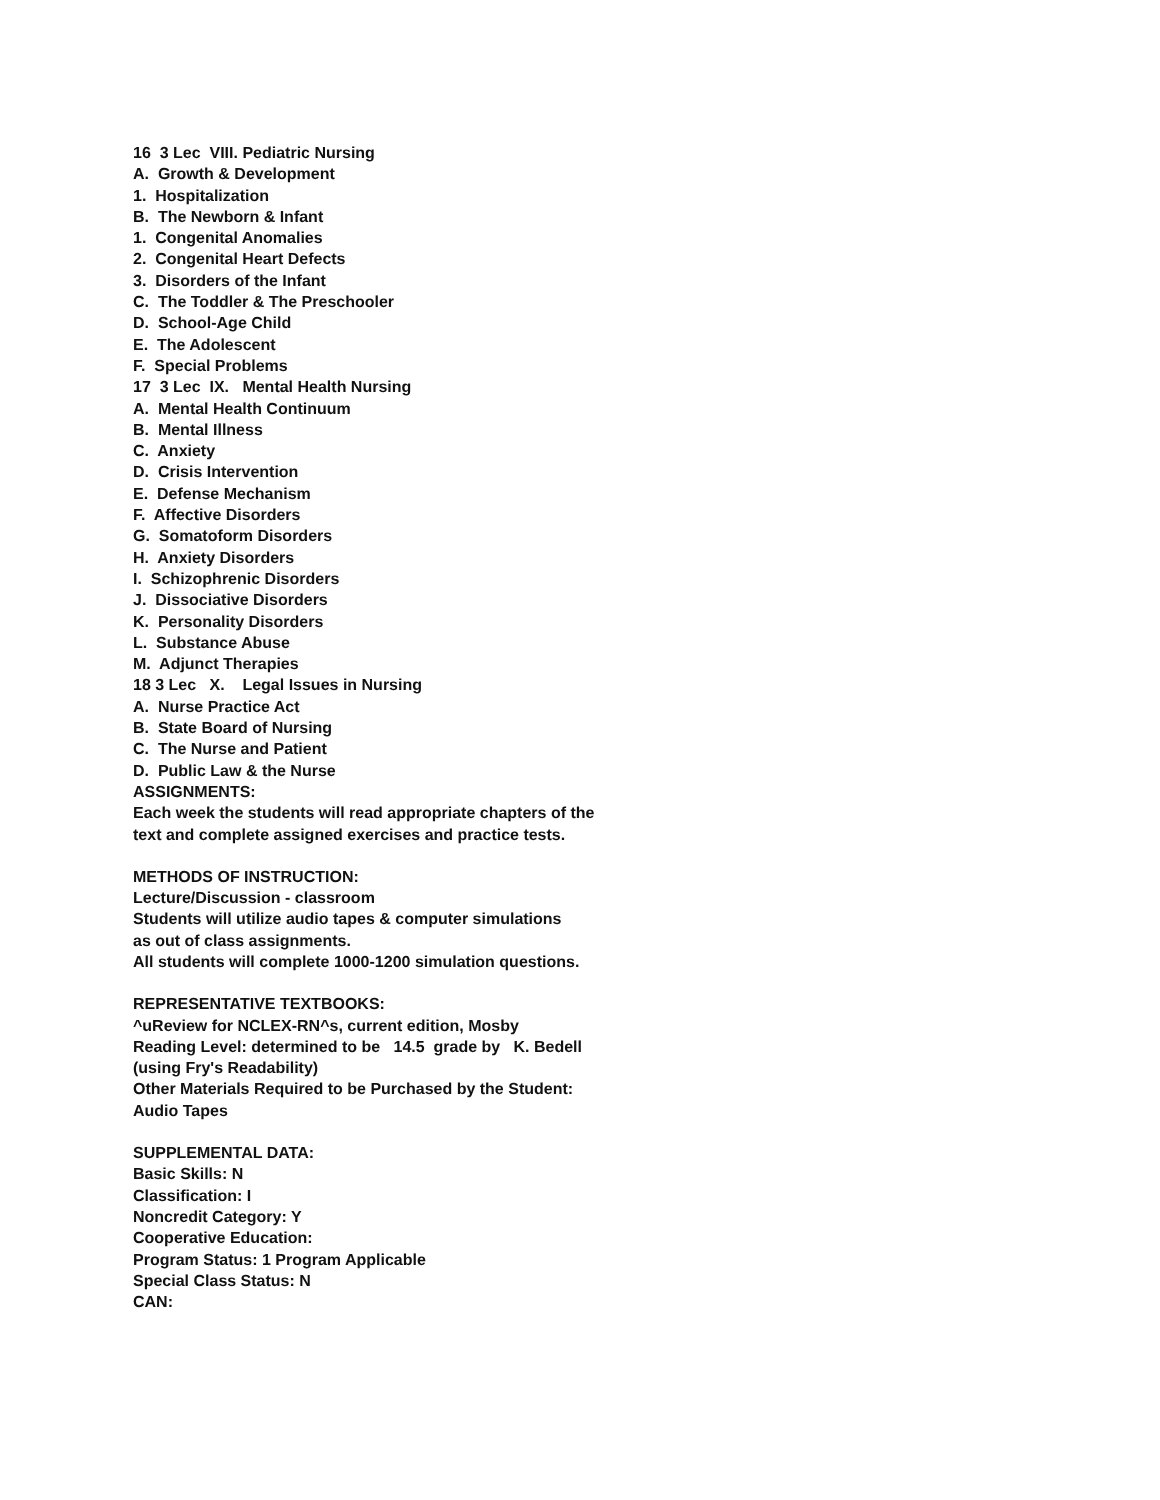16 3 Lec VIII. Pediatric Nursing
A. Growth & Development
1. Hospitalization
B. The Newborn & Infant
1. Congenital Anomalies
2. Congenital Heart Defects
3. Disorders of the Infant
C. The Toddler & The Preschooler
D. School-Age Child
E. The Adolescent
F. Special Problems
17 3 Lec IX. Mental Health Nursing
A. Mental Health Continuum
B. Mental Illness
C. Anxiety
D. Crisis Intervention
E. Defense Mechanism
F. Affective Disorders
G. Somatoform Disorders
H. Anxiety Disorders
I. Schizophrenic Disorders
J. Dissociative Disorders
K. Personality Disorders
L. Substance Abuse
M. Adjunct Therapies
18 3 Lec X. Legal Issues in Nursing
A. Nurse Practice Act
B. State Board of Nursing
C. The Nurse and Patient
D. Public Law & the Nurse
ASSIGNMENTS:
Each week the students will read appropriate chapters of the
text and complete assigned exercises and practice tests.
METHODS OF INSTRUCTION:
Lecture/Discussion - classroom
Students will utilize audio tapes & computer simulations
as out of class assignments.
All students will complete 1000-1200 simulation questions.
REPRESENTATIVE TEXTBOOKS:
^uReview for NCLEX-RN^s, current edition, Mosby
Reading Level: determined to be 14.5 grade by K. Bedell
(using Fry's Readability)
Other Materials Required to be Purchased by the Student:
Audio Tapes
SUPPLEMENTAL DATA:
Basic Skills: N
Classification: I
Noncredit Category: Y
Cooperative Education:
Program Status: 1 Program Applicable
Special Class Status: N
CAN: